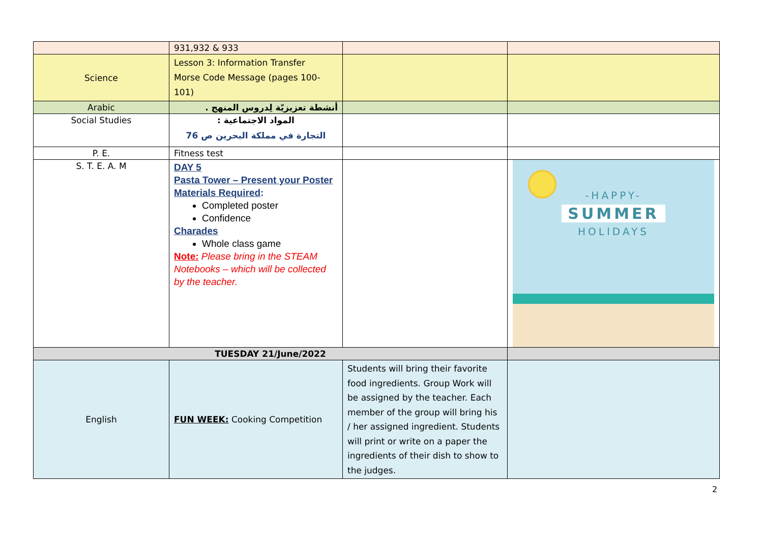| | 931,932 & 933 | | |
| Science | Lesson 3: Information Transfer Morse Code Message (pages 100-101) | | |
| Arabic | أنشطة تعزيزيّة لِدروس المنهج . | | |
| Social Studies | المواد الاجتماعية : التجارة في مملكة البحرين ص 76 | | |
| P. E. | Fitness test | | |
| S. T. E. A. M | DAY 5 Pasta Tower – Present your Poster Materials Required : Completed poster Confidence Charades Whole class game Note: Please bring in the STEAM Notebooks – which will be collected by the teacher. | | -HAPPY- SUMMER HOLIDAYS |
| TUESDAY 21/June/2022 | | | |
| English | FUN WEEK: Cooking Competition | Students will bring their favorite food ingredients. Group Work will be assigned by the teacher. Each member of the group will bring his / her assigned ingredient. Students will print or write on a paper the ingredients of their dish to show to the judges. | |
2